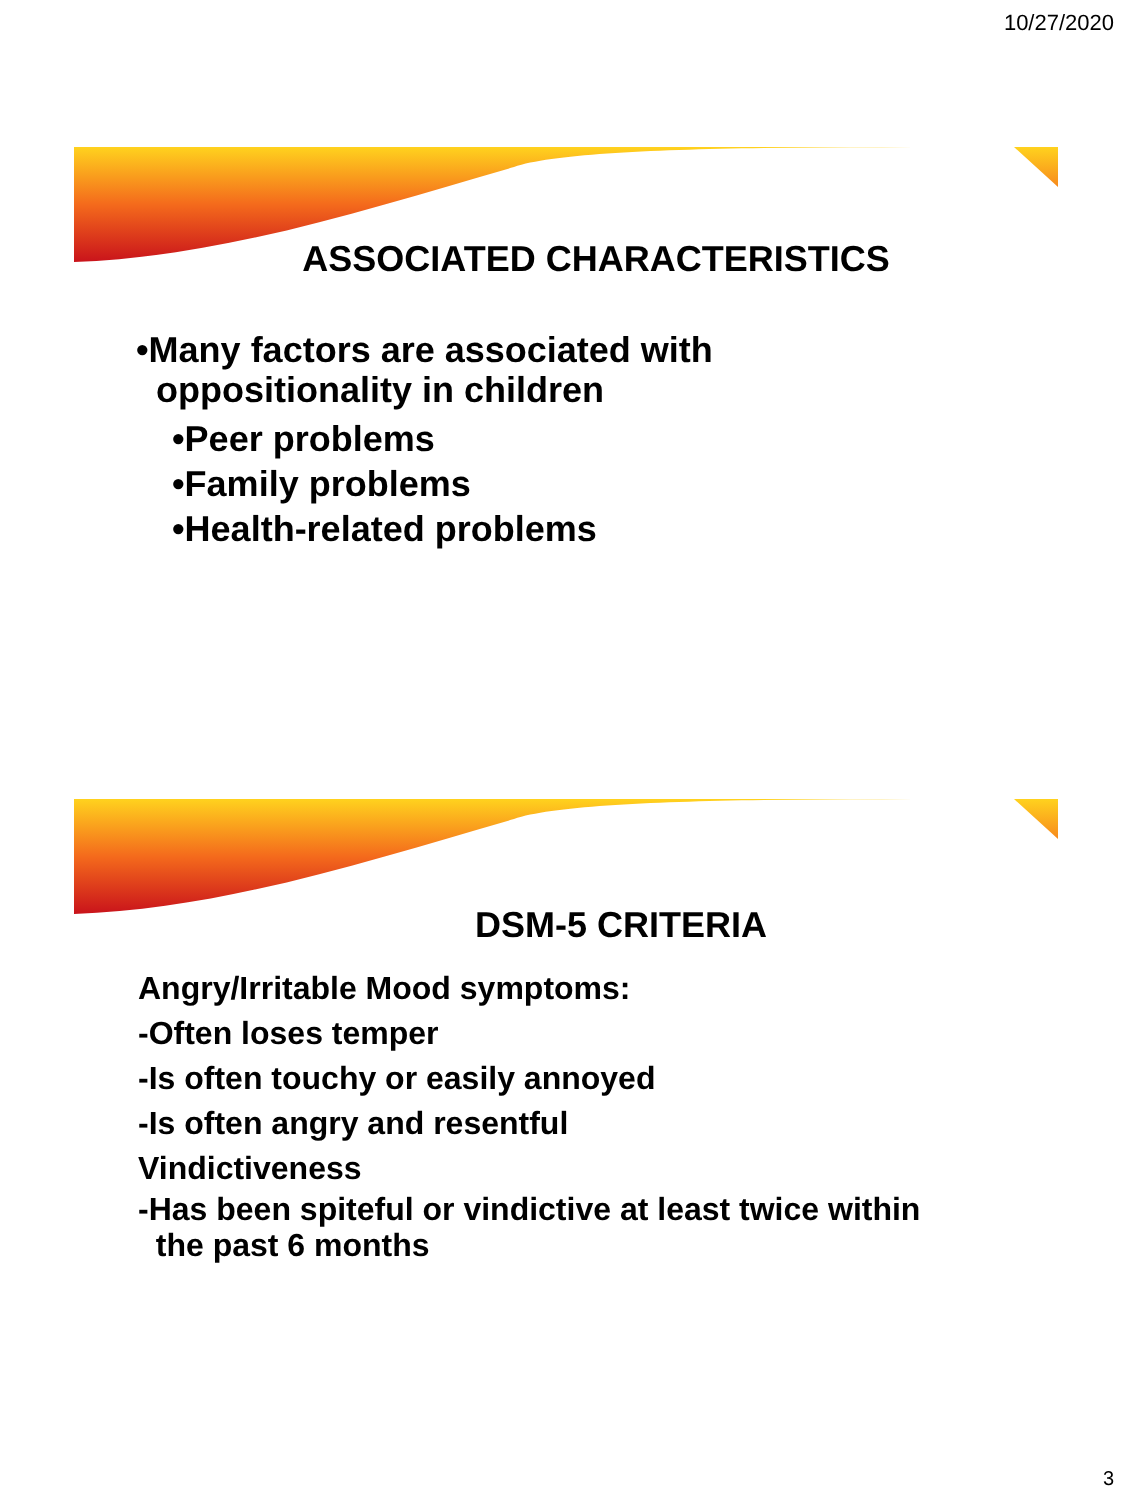10/27/2020
ASSOCIATED CHARACTERISTICS
•Many factors are associated with
oppositionality in children
•Peer problems
•Family problems
•Health-related problems
DSM-5 CRITERIA
Angry/Irritable Mood symptoms:
-Often loses temper
-Is often touchy or easily annoyed
-Is often angry and resentful
Vindictiveness
-Has been spiteful or vindictive at least twice within
the past 6 months
3